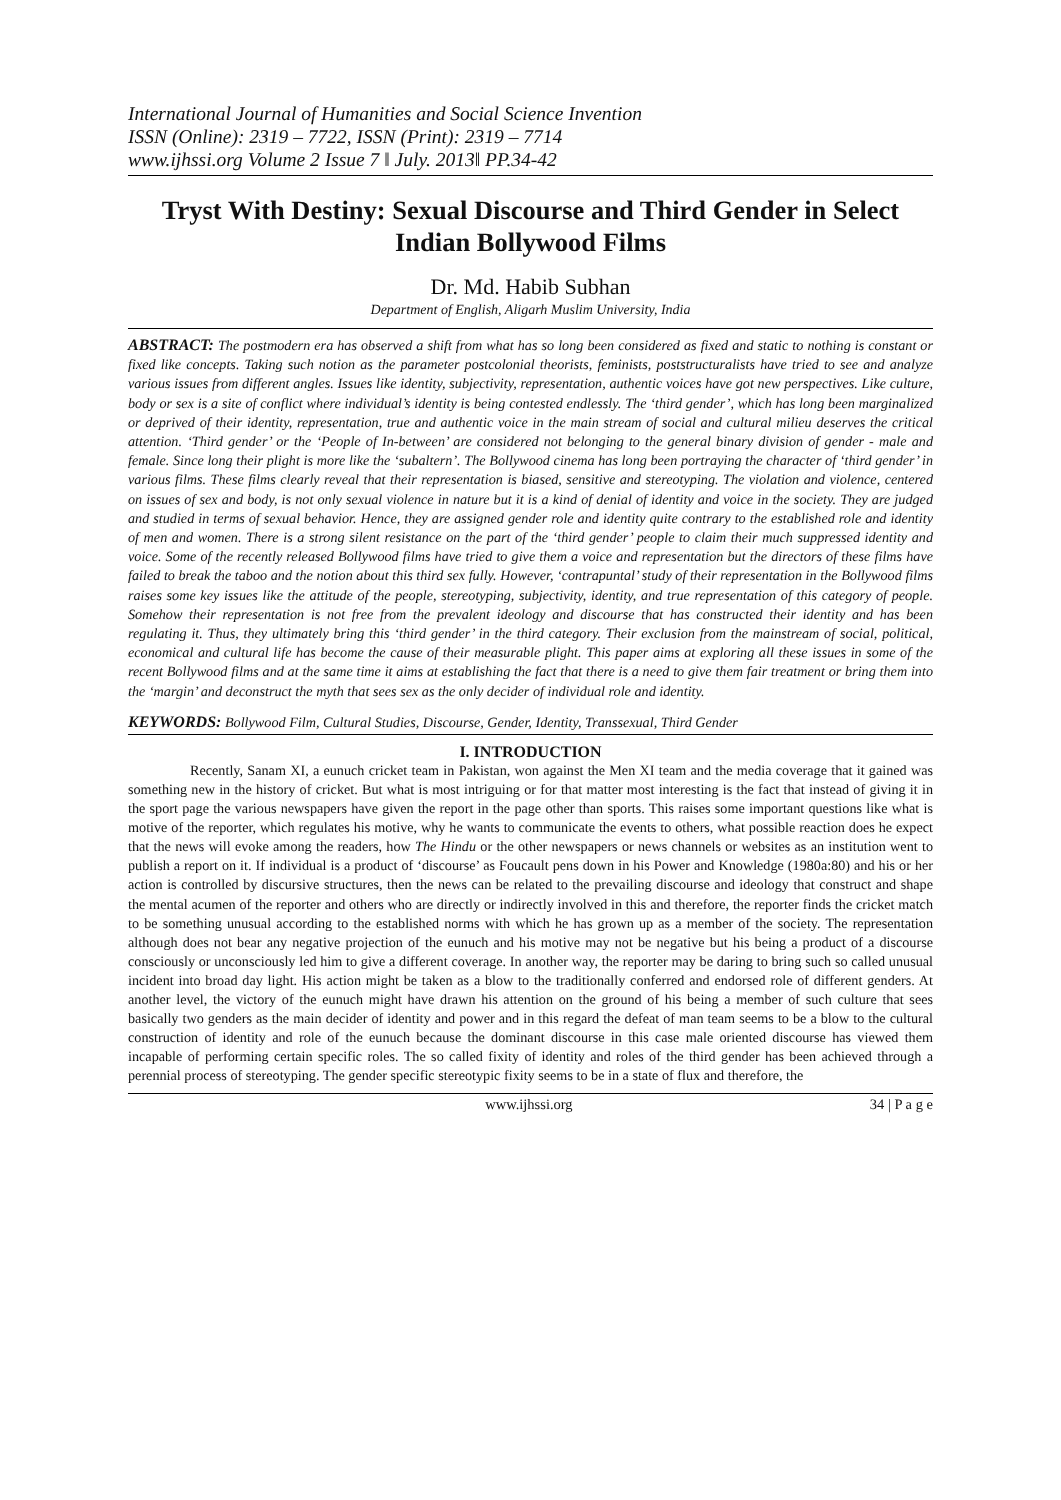International Journal of Humanities and Social Science Invention
ISSN (Online): 2319 – 7722, ISSN (Print): 2319 – 7714
www.ijhssi.org Volume 2 Issue 7 ǁ July. 2013ǁ PP.34-42
Tryst With Destiny: Sexual Discourse and Third Gender in Select Indian Bollywood Films
Dr. Md. Habib Subhan
Department of English, Aligarh Muslim University, India
ABSTRACT: The postmodern era has observed a shift from what has so long been considered as fixed and static to nothing is constant or fixed like concepts. Taking such notion as the parameter postcolonial theorists, feminists, poststructuralists have tried to see and analyze various issues from different angles. Issues like identity, subjectivity, representation, authentic voices have got new perspectives. Like culture, body or sex is a site of conflict where individual’s identity is being contested endlessly. The ‘third gender’, which has long been marginalized or deprived of their identity, representation, true and authentic voice in the main stream of social and cultural milieu deserves the critical attention. ‘Third gender’ or the ‘People of In-between’ are considered not belonging to the general binary division of gender - male and female. Since long their plight is more like the ‘subaltern’. The Bollywood cinema has long been portraying the character of ‘third gender’ in various films. These films clearly reveal that their representation is biased, sensitive and stereotyping. The violation and violence, centered on issues of sex and body, is not only sexual violence in nature but it is a kind of denial of identity and voice in the society. They are judged and studied in terms of sexual behavior. Hence, they are assigned gender role and identity quite contrary to the established role and identity of men and women. There is a strong silent resistance on the part of the ‘third gender’ people to claim their much suppressed identity and voice. Some of the recently released Bollywood films have tried to give them a voice and representation but the directors of these films have failed to break the taboo and the notion about this third sex fully. However, ‘contrapuntal’ study of their representation in the Bollywood films raises some key issues like the attitude of the people, stereotyping, subjectivity, identity, and true representation of this category of people. Somehow their representation is not free from the prevalent ideology and discourse that has constructed their identity and has been regulating it. Thus, they ultimately bring this ‘third gender’ in the third category. Their exclusion from the mainstream of social, political, economical and cultural life has become the cause of their measurable plight. This paper aims at exploring all these issues in some of the recent Bollywood films and at the same time it aims at establishing the fact that there is a need to give them fair treatment or bring them into the ‘margin’ and deconstruct the myth that sees sex as the only decider of individual role and identity.
KEYWORDS: Bollywood Film, Cultural Studies, Discourse, Gender, Identity, Transsexual, Third Gender
I. INTRODUCTION
Recently, Sanam XI, a eunuch cricket team in Pakistan, won against the Men XI team and the media coverage that it gained was something new in the history of cricket. But what is most intriguing or for that matter most interesting is the fact that instead of giving it in the sport page the various newspapers have given the report in the page other than sports. This raises some important questions like what is motive of the reporter, which regulates his motive, why he wants to communicate the events to others, what possible reaction does he expect that the news will evoke among the readers, how The Hindu or the other newspapers or news channels or websites as an institution went to publish a report on it. If individual is a product of ‘discourse’ as Foucault pens down in his Power and Knowledge (1980a:80) and his or her action is controlled by discursive structures, then the news can be related to the prevailing discourse and ideology that construct and shape the mental acumen of the reporter and others who are directly or indirectly involved in this and therefore, the reporter finds the cricket match to be something unusual according to the established norms with which he has grown up as a member of the society. The representation although does not bear any negative projection of the eunuch and his motive may not be negative but his being a product of a discourse consciously or unconsciously led him to give a different coverage. In another way, the reporter may be daring to bring such so called unusual incident into broad day light. His action might be taken as a blow to the traditionally conferred and endorsed role of different genders. At another level, the victory of the eunuch might have drawn his attention on the ground of his being a member of such culture that sees basically two genders as the main decider of identity and power and in this regard the defeat of man team seems to be a blow to the cultural construction of identity and role of the eunuch because the dominant discourse in this case male oriented discourse has viewed them incapable of performing certain specific roles. The so called fixity of identity and roles of the third gender has been achieved through a perennial process of stereotyping. The gender specific stereotypic fixity seems to be in a state of flux and therefore, the
www.ijhssi.org 34 | P a g e